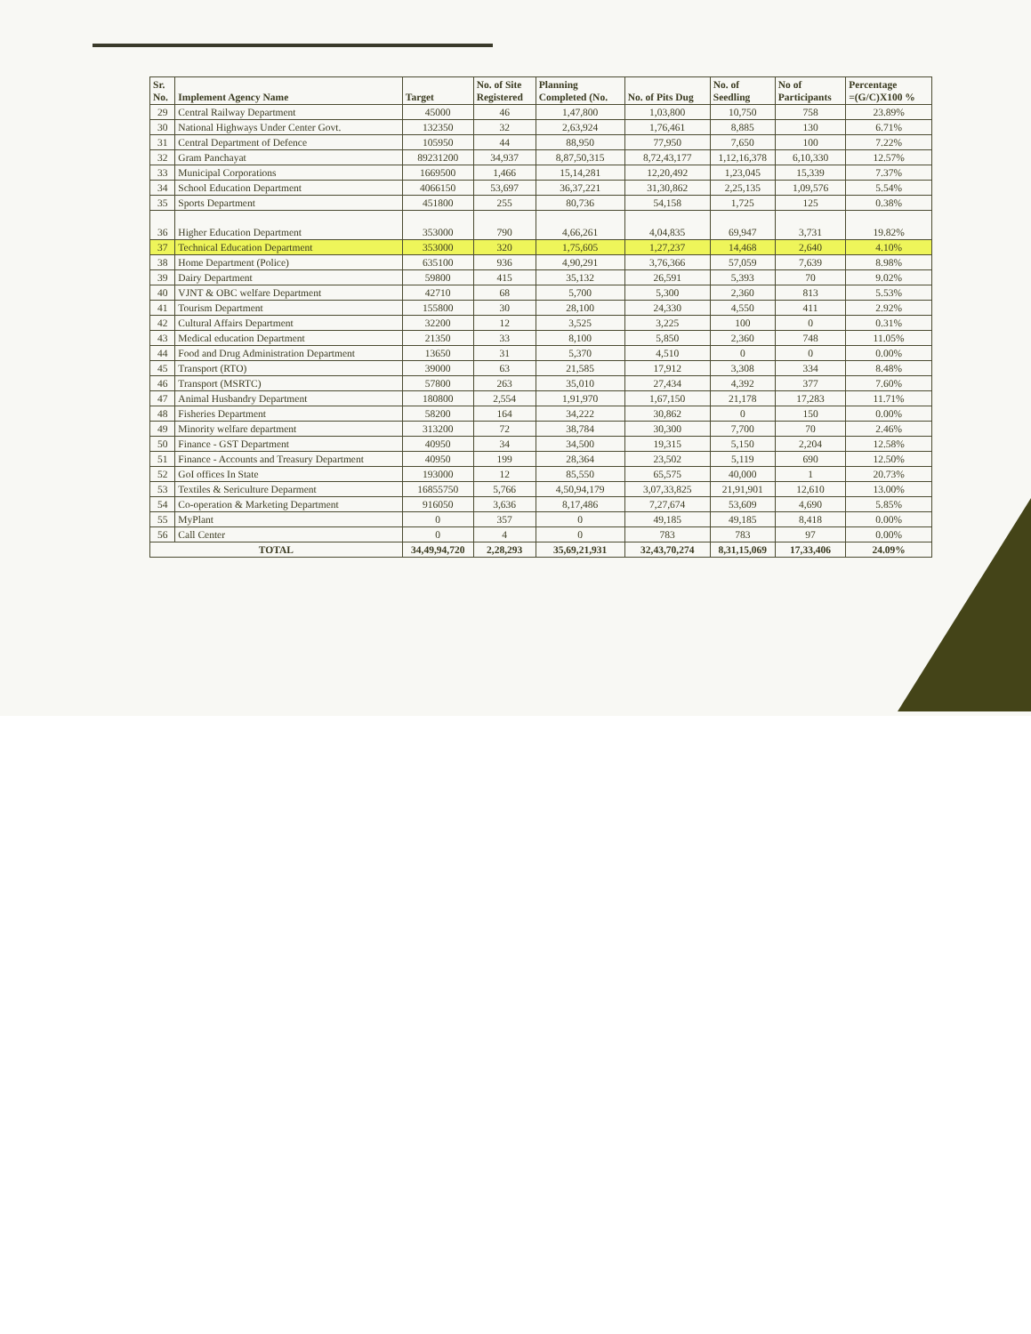| Sr. No. | Implement Agency Name | Target | No. of Site Registered | Planning Completed (No. | No. of Pits Dug | No. of Seedling | No of Participants | Percentage =(G/C)X100 % |
| --- | --- | --- | --- | --- | --- | --- | --- | --- |
| 29 | Central Railway Department | 45000 | 46 | 1,47,800 | 1,03,800 | 10,750 | 758 | 23.89% |
| 30 | National Highways Under Center Govt. | 132350 | 32 | 2,63,924 | 1,76,461 | 8,885 | 130 | 6.71% |
| 31 | Central Department of Defence | 105950 | 44 | 88,950 | 77,950 | 7,650 | 100 | 7.22% |
| 32 | Gram Panchayat | 89231200 | 34,937 | 8,87,50,315 | 8,72,43,177 | 1,12,16,378 | 6,10,330 | 12.57% |
| 33 | Municipal Corporations | 1669500 | 1,466 | 15,14,281 | 12,20,492 | 1,23,045 | 15,339 | 7.37% |
| 34 | School Education Department | 4066150 | 53,697 | 36,37,221 | 31,30,862 | 2,25,135 | 1,09,576 | 5.54% |
| 35 | Sports Department | 451800 | 255 | 80,736 | 54,158 | 1,725 | 125 | 0.38% |
| 36 | Higher Education Department | 353000 | 790 | 4,66,261 | 4,04,835 | 69,947 | 3,731 | 19.82% |
| 37 | Technical Education Department | 353000 | 320 | 1,75,605 | 1,27,237 | 14,468 | 2,640 | 4.10% |
| 38 | Home Department (Police) | 635100 | 936 | 4,90,291 | 3,76,366 | 57,059 | 7,639 | 8.98% |
| 39 | Dairy Department | 59800 | 415 | 35,132 | 26,591 | 5,393 | 70 | 9.02% |
| 40 | VJNT & OBC welfare Department | 42710 | 68 | 5,700 | 5,300 | 2,360 | 813 | 5.53% |
| 41 | Tourism Department | 155800 | 30 | 28,100 | 24,330 | 4,550 | 411 | 2.92% |
| 42 | Cultural Affairs Department | 32200 | 12 | 3,525 | 3,225 | 100 | 0 | 0.31% |
| 43 | Medical education Department | 21350 | 33 | 8,100 | 5,850 | 2,360 | 748 | 11.05% |
| 44 | Food and Drug Administration Department | 13650 | 31 | 5,370 | 4,510 | 0 | 0 | 0.00% |
| 45 | Transport (RTO) | 39000 | 63 | 21,585 | 17,912 | 3,308 | 334 | 8.48% |
| 46 | Transport (MSRTC) | 57800 | 263 | 35,010 | 27,434 | 4,392 | 377 | 7.60% |
| 47 | Animal Husbandry Department | 180800 | 2,554 | 1,91,970 | 1,67,150 | 21,178 | 17,283 | 11.71% |
| 48 | Fisheries Department | 58200 | 164 | 34,222 | 30,862 | 0 | 150 | 0.00% |
| 49 | Minority welfare department | 313200 | 72 | 38,784 | 30,300 | 7,700 | 70 | 2.46% |
| 50 | Finance - GST Department | 40950 | 34 | 34,500 | 19,315 | 5,150 | 2,204 | 12.58% |
| 51 | Finance - Accounts and Treasury Department | 40950 | 199 | 28,364 | 23,502 | 5,119 | 690 | 12.50% |
| 52 | GoI offices In State | 193000 | 12 | 85,550 | 65,575 | 40,000 | 1 | 20.73% |
| 53 | Textiles & Sericulture Deparment | 16855750 | 5,766 | 4,50,94,179 | 3,07,33,825 | 21,91,901 | 12,610 | 13.00% |
| 54 | Co-operation & Marketing Department | 916050 | 3,636 | 8,17,486 | 7,27,674 | 53,609 | 4,690 | 5.85% |
| 55 | MyPlant | 0 | 357 | 0 | 49,185 | 49,185 | 8,418 | 0.00% |
| 56 | Call Center | 0 | 4 | 0 | 783 | 783 | 97 | 0.00% |
| TOTAL | | 34,49,94,720 | 2,28,293 | 35,69,21,931 | 32,43,70,274 | 8,31,15,069 | 17,33,406 | 24.09% |